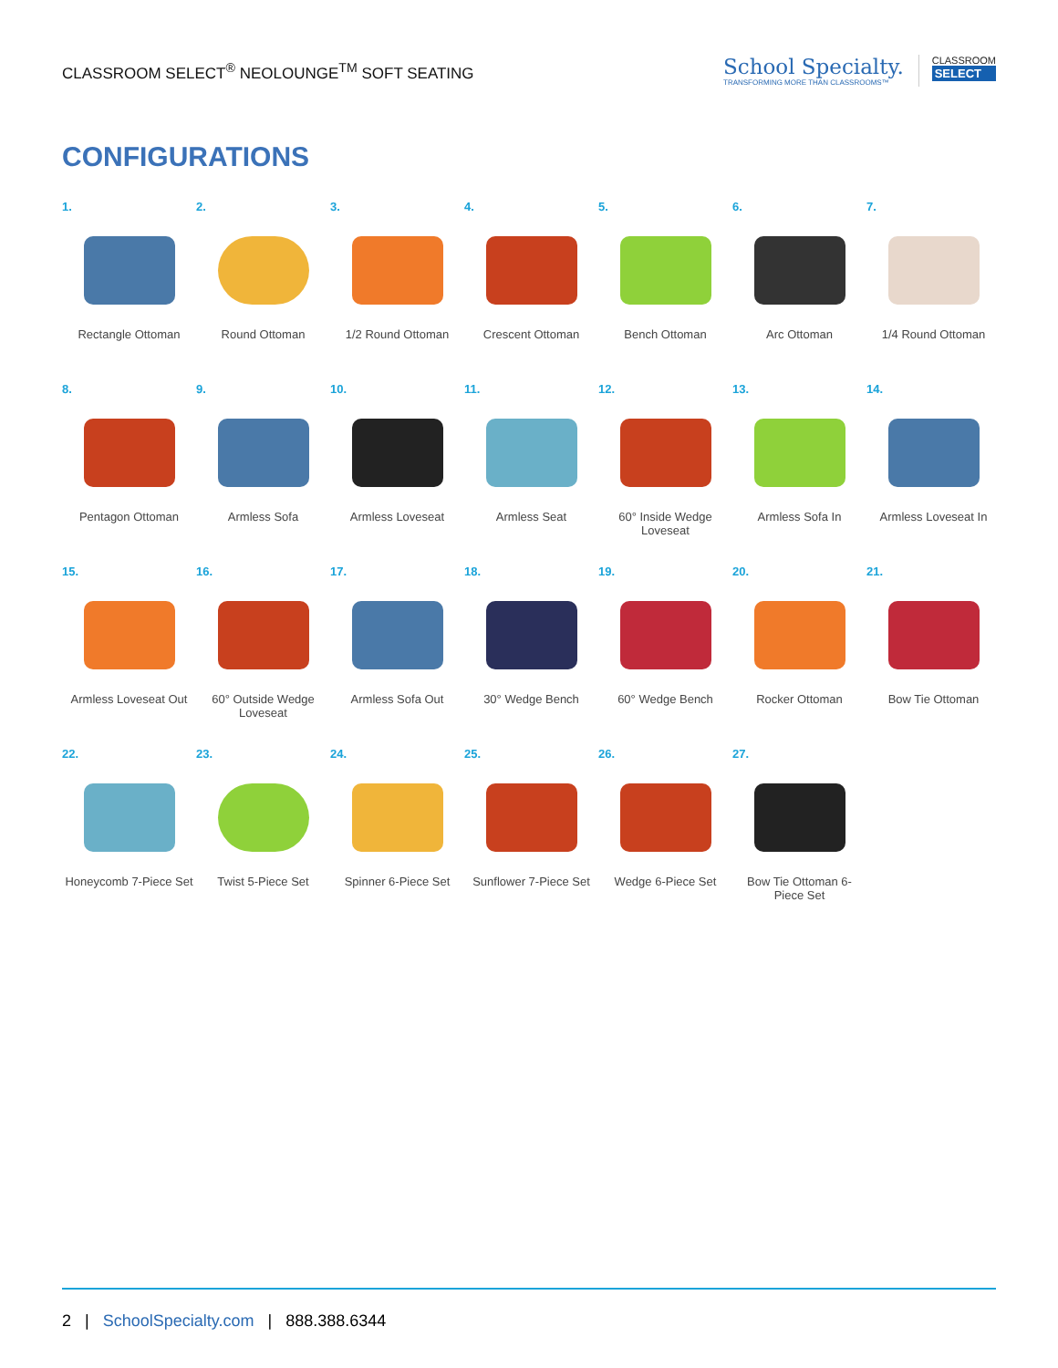CLASSROOM SELECT<sup>®</sup> NEOLOUNGE<sup>TM</sup> SOFT SEATING
School Specialty.
TRANSFORMING MORE THAN CLASSROOMS™
CLASSROOM
SELECT
CONFIGURATIONS
1.
Rectangle Ottoman
2.
Round Ottoman
3.
1/2 Round Ottoman
4.
Crescent Ottoman
5.
Bench Ottoman
6.
Arc Ottoman
7.
1/4 Round Ottoman
8.
Pentagon Ottoman
9.
Armless Sofa
10.
Armless Loveseat
11.
Armless Seat
12.
60° Inside Wedge Loveseat
13.
Armless Sofa In
14.
Armless Loveseat In
15.
Armless Loveseat Out
16.
60° Outside Wedge Loveseat
17.
Armless Sofa Out
18.
30° Wedge Bench
19.
60° Wedge Bench
20.
Rocker Ottoman
21.
Bow Tie Ottoman
22.
Honeycomb 7-Piece Set
23.
Twist 5-Piece Set
24.
Spinner 6-Piece Set
25.
Sunflower 7-Piece Set
26.
Wedge 6-Piece Set
27.
Bow Tie Ottoman 6-Piece Set
2 | SchoolSpecialty.com | 888.388.6344